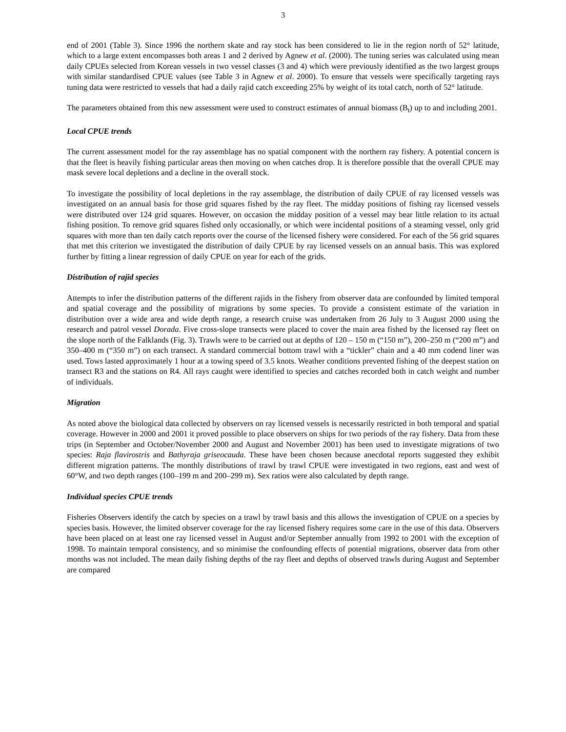3
end of 2001 (Table 3). Since 1996 the northern skate and ray stock has been considered to lie in the region north of 52° latitude, which to a large extent encompasses both areas 1 and 2 derived by Agnew et al. (2000). The tuning series was calculated using mean daily CPUEs selected from Korean vessels in two vessel classes (3 and 4) which were previously identified as the two largest groups with similar standardised CPUE values (see Table 3 in Agnew et al. 2000). To ensure that vessels were specifically targeting rays tuning data were restricted to vessels that had a daily rajid catch exceeding 25% by weight of its total catch, north of 52° latitude.
The parameters obtained from this new assessment were used to construct estimates of annual biomass (B<sub>t</sub>) up to and including 2001.
Local CPUE trends
The current assessment model for the ray assemblage has no spatial component with the northern ray fishery. A potential concern is that the fleet is heavily fishing particular areas then moving on when catches drop. It is therefore possible that the overall CPUE may mask severe local depletions and a decline in the overall stock.
To investigate the possibility of local depletions in the ray assemblage, the distribution of daily CPUE of ray licensed vessels was investigated on an annual basis for those grid squares fished by the ray fleet. The midday positions of fishing ray licensed vessels were distributed over 124 grid squares. However, on occasion the midday position of a vessel may bear little relation to its actual fishing position. To remove grid squares fished only occasionally, or which were incidental positions of a steaming vessel, only grid squares with more than ten daily catch reports over the course of the licensed fishery were considered. For each of the 56 grid squares that met this criterion we investigated the distribution of daily CPUE by ray licensed vessels on an annual basis. This was explored further by fitting a linear regression of daily CPUE on year for each of the grids.
Distribution of rajid species
Attempts to infer the distribution patterns of the different rajids in the fishery from observer data are confounded by limited temporal and spatial coverage and the possibility of migrations by some species. To provide a consistent estimate of the variation in distribution over a wide area and wide depth range, a research cruise was undertaken from 26 July to 3 August 2000 using the research and patrol vessel Dorada. Five cross-slope transects were placed to cover the main area fished by the licensed ray fleet on the slope north of the Falklands (Fig. 3). Trawls were to be carried out at depths of 120 – 150 m (“150 m”), 200–250 m (“200 m”) and 350–400 m (“350 m”) on each transect. A standard commercial bottom trawl with a “tickler” chain and a 40 mm codend liner was used. Tows lasted approximately 1 hour at a towing speed of 3.5 knots. Weather conditions prevented fishing of the deepest station on transect R3 and the stations on R4. All rays caught were identified to species and catches recorded both in catch weight and number of individuals.
Migration
As noted above the biological data collected by observers on ray licensed vessels is necessarily restricted in both temporal and spatial coverage. However in 2000 and 2001 it proved possible to place observers on ships for two periods of the ray fishery. Data from these trips (in September and October/November 2000 and August and November 2001) has been used to investigate migrations of two species: Raja flavirostris and Bathyraja griseocauda. These have been chosen because anecdotal reports suggested they exhibit different migration patterns. The monthly distributions of trawl by trawl CPUE were investigated in two regions, east and west of 60°W, and two depth ranges (100–199 m and 200–299 m). Sex ratios were also calculated by depth range.
Individual species CPUE trends
Fisheries Observers identify the catch by species on a trawl by trawl basis and this allows the investigation of CPUE on a species by species basis. However, the limited observer coverage for the ray licensed fishery requires some care in the use of this data. Observers have been placed on at least one ray licensed vessel in August and/or September annually from 1992 to 2001 with the exception of 1998. To maintain temporal consistency, and so minimise the confounding effects of potential migrations, observer data from other months was not included. The mean daily fishing depths of the ray fleet and depths of observed trawls during August and September are compared